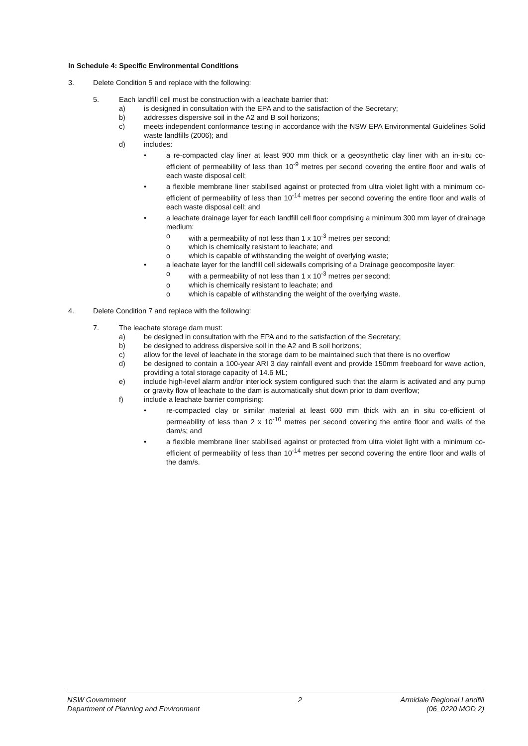In Schedule 4: Specific Environmental Conditions
3. Delete Condition 5 and replace with the following:
5. Each landfill cell must be construction with a leachate barrier that:
a) is designed in consultation with the EPA and to the satisfaction of the Secretary;
b) addresses dispersive soil in the A2 and B soil horizons;
c) meets independent conformance testing in accordance with the NSW EPA Environmental Guidelines Solid waste landfills (2006); and
d) includes:
• a re-compacted clay liner at least 900 mm thick or a geosynthetic clay liner with an in-situ co-efficient of permeability of less than 10<sup>-9</sup> metres per second covering the entire floor and walls of each waste disposal cell;
• a flexible membrane liner stabilised against or protected from ultra violet light with a minimum co-efficient of permeability of less than 10<sup>-14</sup> metres per second covering the entire floor and walls of each waste disposal cell; and
• a leachate drainage layer for each landfill cell floor comprising a minimum 300 mm layer of drainage medium:
o with a permeability of not less than 1 x 10<sup>-3</sup> metres per second;
o which is chemically resistant to leachate; and
o which is capable of withstanding the weight of overlying waste;
• a leachate layer for the landfill cell sidewalls comprising of a Drainage geocomposite layer:
o with a permeability of not less than 1 x 10<sup>-3</sup> metres per second;
o which is chemically resistant to leachate; and
o which is capable of withstanding the weight of the overlying waste.
4. Delete Condition 7 and replace with the following:
7. The leachate storage dam must:
a) be designed in consultation with the EPA and to the satisfaction of the Secretary;
b) be designed to address dispersive soil in the A2 and B soil horizons;
c) allow for the level of leachate in the storage dam to be maintained such that there is no overflow
d) be designed to contain a 100-year ARI 3 day rainfall event and provide 150mm freeboard for wave action, providing a total storage capacity of 14.6 ML;
e) include high-level alarm and/or interlock system configured such that the alarm is activated and any pump or gravity flow of leachate to the dam is automatically shut down prior to dam overflow;
f) include a leachate barrier comprising:
• re-compacted clay or similar material at least 600 mm thick with an in situ co-efficient of permeability of less than 2 x 10<sup>-10</sup> metres per second covering the entire floor and walls of the dam/s; and
• a flexible membrane liner stabilised against or protected from ultra violet light with a minimum co-efficient of permeability of less than 10<sup>-14</sup> metres per second covering the entire floor and walls of the dam/s.
NSW Government
Department of Planning and Environment
2 Armidale Regional Landfill
(06_0220 MOD 2)